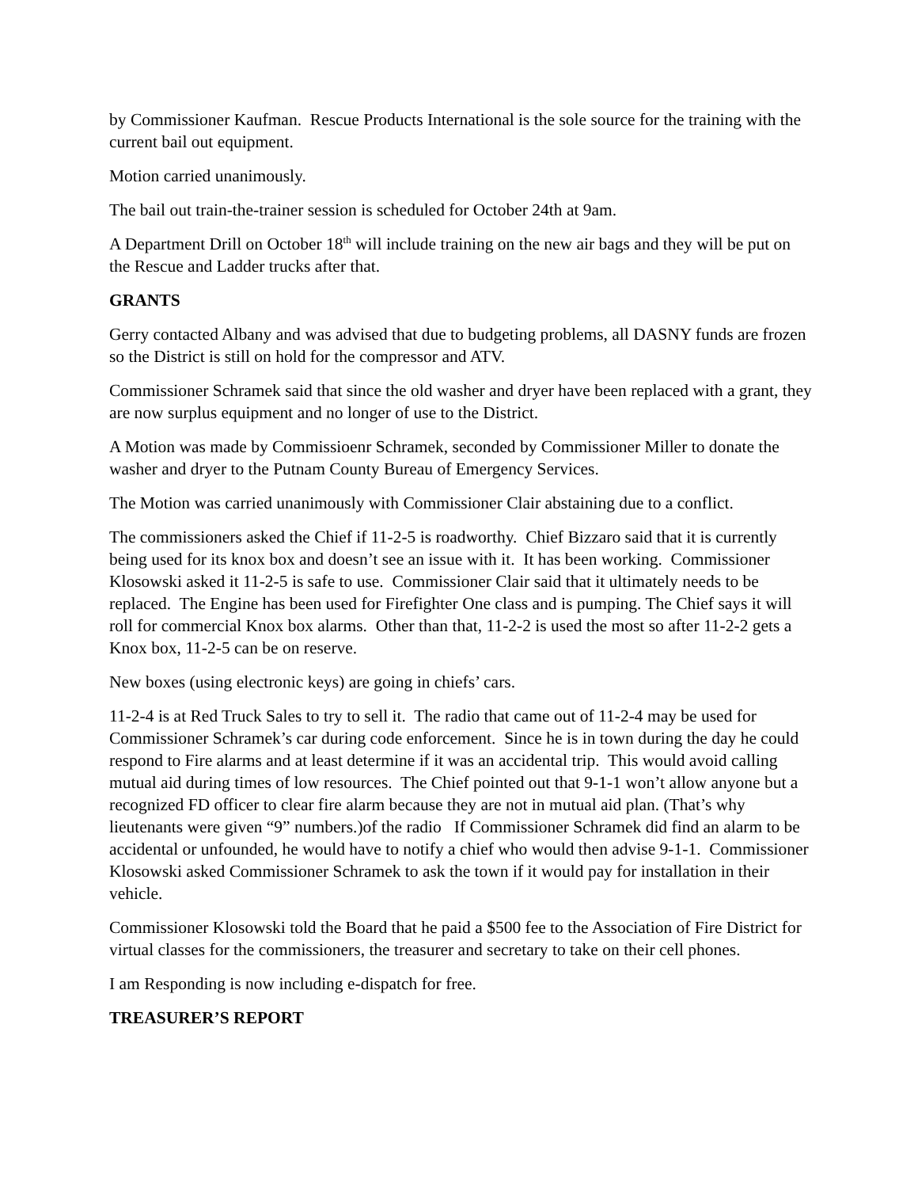by Commissioner Kaufman. Rescue Products International is the sole source for the training with the current bail out equipment.
Motion carried unanimously.
The bail out train-the-trainer session is scheduled for October 24th at 9am.
A Department Drill on October 18<sup>th</sup> will include training on the new air bags and they will be put on the Rescue and Ladder trucks after that.
GRANTS
Gerry contacted Albany and was advised that due to budgeting problems, all DASNY funds are frozen so the District is still on hold for the compressor and ATV.
Commissioner Schramek said that since the old washer and dryer have been replaced with a grant, they are now surplus equipment and no longer of use to the District.
A Motion was made by Commissioenr Schramek, seconded by Commissioner Miller to donate the washer and dryer to the Putnam County Bureau of Emergency Services.
The Motion was carried unanimously with Commissioner Clair abstaining due to a conflict.
The commissioners asked the Chief if 11-2-5 is roadworthy. Chief Bizzaro said that it is currently being used for its knox box and doesn’t see an issue with it. It has been working. Commissioner Klosowski asked it 11-2-5 is safe to use. Commissioner Clair said that it ultimately needs to be replaced. The Engine has been used for Firefighter One class and is pumping. The Chief says it will roll for commercial Knox box alarms. Other than that, 11-2-2 is used the most so after 11-2-2 gets a Knox box, 11-2-5 can be on reserve.
New boxes (using electronic keys) are going in chiefs’ cars.
11-2-4 is at Red Truck Sales to try to sell it. The radio that came out of 11-2-4 may be used for Commissioner Schramek’s car during code enforcement. Since he is in town during the day he could respond to Fire alarms and at least determine if it was an accidental trip. This would avoid calling mutual aid during times of low resources. The Chief pointed out that 9-1-1 won’t allow anyone but a recognized FD officer to clear fire alarm because they are not in mutual aid plan. (That’s why lieutenants were given “9” numbers.)of the radio If Commissioner Schramek did find an alarm to be accidental or unfounded, he would have to notify a chief who would then advise 9-1-1. Commissioner Klosowski asked Commissioner Schramek to ask the town if it would pay for installation in their vehicle.
Commissioner Klosowski told the Board that he paid a $500 fee to the Association of Fire District for virtual classes for the commissioners, the treasurer and secretary to take on their cell phones.
I am Responding is now including e-dispatch for free.
TREASURER’S REPORT